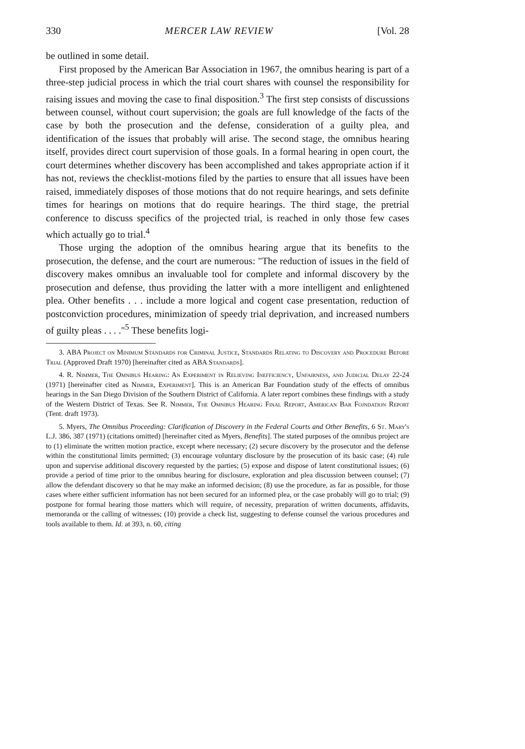330 MERCER LAW REVIEW [Vol. 28
be outlined in some detail.
First proposed by the American Bar Association in 1967, the omnibus hearing is part of a three-step judicial process in which the trial court shares with counsel the responsibility for raising issues and moving the case to final disposition.<sup>3</sup> The first step consists of discussions between counsel, without court supervision; the goals are full knowledge of the facts of the case by both the prosecution and the defense, consideration of a guilty plea, and identification of the issues that probably will arise. The second stage, the omnibus hearing itself, provides direct court supervision of those goals. In a formal hearing in open court, the court determines whether discovery has been accomplished and takes appropriate action if it has not, reviews the checklist-motions filed by the parties to ensure that all issues have been raised, immediately disposes of those motions that do not require hearings, and sets definite times for hearings on motions that do require hearings. The third stage, the pretrial conference to discuss specifics of the projected trial, is reached in only those few cases which actually go to trial.<sup>4</sup>
Those urging the adoption of the omnibus hearing argue that its benefits to the prosecution, the defense, and the court are numerous: "The reduction of issues in the field of discovery makes omnibus an invaluable tool for complete and informal discovery by the prosecution and defense, thus providing the latter with a more intelligent and enlightened plea. Other benefits . . . include a more logical and cogent case presentation, reduction of postconviction procedures, minimization of speedy trial deprivation, and increased numbers of guilty pleas . . . ."<sup>5</sup> These benefits logi-
3. ABA Project on Minimum Standards for Criminal Justice, Standards Relating to Discovery and Procedure Before Trial (Approved Draft 1970) [hereinafter cited as ABA Standards].
4. R. Nimmer, The Omnibus Hearing: An Experiment in Relieving Inefficiency, Unfairness, and Judicial Delay 22-24 (1971) [hereinafter cited as Nimmer, Experiment]. This is an American Bar Foundation study of the effects of omnibus hearings in the San Diego Division of the Southern District of California. A later report combines these findings with a study of the Western District of Texas. See R. Nimmer, The Omnibus Hearing Final Report, American Bar Fojndation Report (Tent. draft 1973).
5. Myers, The Omnibus Proceeding: Clarification of Discovery in the Federal Courts and Other Benefits, 6 St. Mary's L.J. 386, 387 (1971) (citations omitted) [hereinafter cited as Myers, Benefits]. The stated purposes of the omnibus project are to (1) eliminate the written motion practice, except where necessary; (2) secure discovery by the prosecutor and the defense within the constitutional limits permitted; (3) encourage voluntary disclosure by the prosecution of its basic case; (4) rule upon and supervise additional discovery requested by the parties; (5) expose and dispose of latent constitutional issues; (6) provide a period of time prior to the omnibus hearing for disclosure, exploration and plea discussion between counsel; (7) allow the defendant discovery so that he may make an informed decision; (8) use the procedure, as far as possible, for those cases where either sufficient information has not been secured for an informed plea, or the case probably will go to trial; (9) postpone for formal hearing those matters which will require, of necessity, preparation of written documents, affidavits, memoranda or the calling of witnesses; (10) provide a check list, suggesting to defense counsel the various procedures and tools available to them. Id. at 393, n. 60, citing